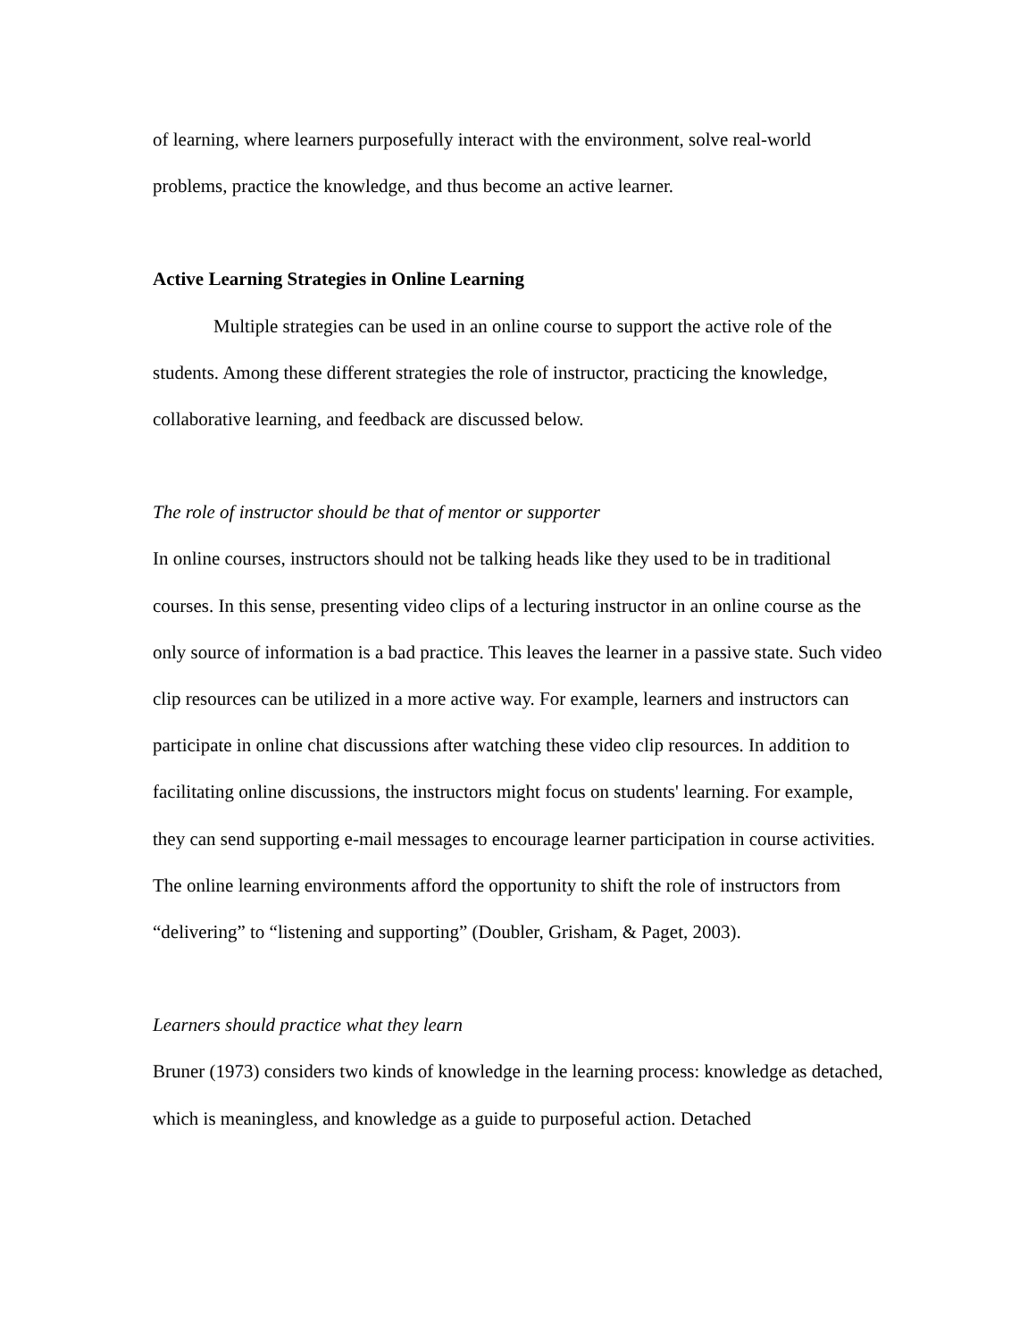of learning, where learners purposefully interact with the environment, solve real-world problems, practice the knowledge, and thus become an active learner.
Active Learning Strategies in Online Learning
Multiple strategies can be used in an online course to support the active role of the students. Among these different strategies the role of instructor, practicing the knowledge, collaborative learning, and feedback are discussed below.
The role of instructor should be that of mentor or supporter
In online courses, instructors should not be talking heads like they used to be in traditional courses. In this sense, presenting video clips of a lecturing instructor in an online course as the only source of information is a bad practice. This leaves the learner in a passive state. Such video clip resources can be utilized in a more active way. For example, learners and instructors can participate in online chat discussions after watching these video clip resources. In addition to facilitating online discussions, the instructors might focus on students' learning. For example, they can send supporting e-mail messages to encourage learner participation in course activities. The online learning environments afford the opportunity to shift the role of instructors from “delivering” to “listening and supporting” (Doubler, Grisham, & Paget, 2003).
Learners should practice what they learn
Bruner (1973) considers two kinds of knowledge in the learning process: knowledge as detached, which is meaningless, and knowledge as a guide to purposeful action. Detached